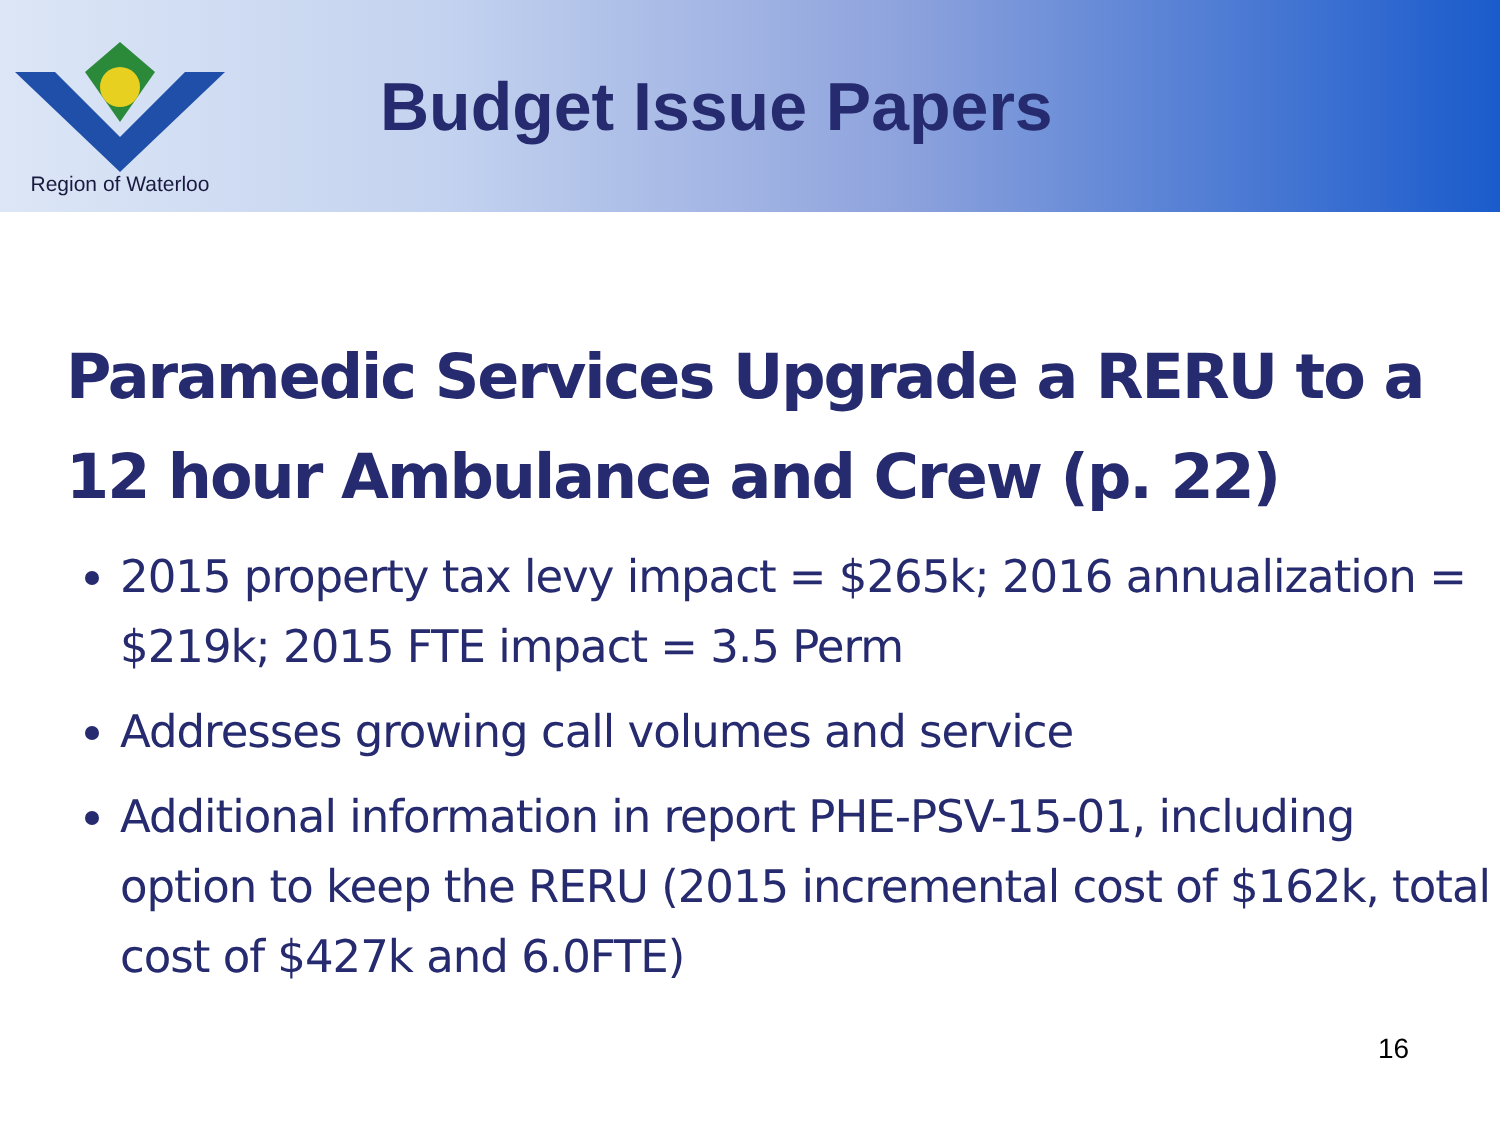Region of Waterloo
Budget Issue Papers
Paramedic Services Upgrade a RERU to a 12 hour Ambulance and Crew (p. 22)
2015 property tax levy impact = $265k; 2016 annualization = $219k; 2015 FTE impact = 3.5 Perm
Addresses growing call volumes and service
Additional information in report PHE-PSV-15-01, including option to keep the RERU (2015 incremental cost of $162k, total cost of $427k and 6.0FTE)
16